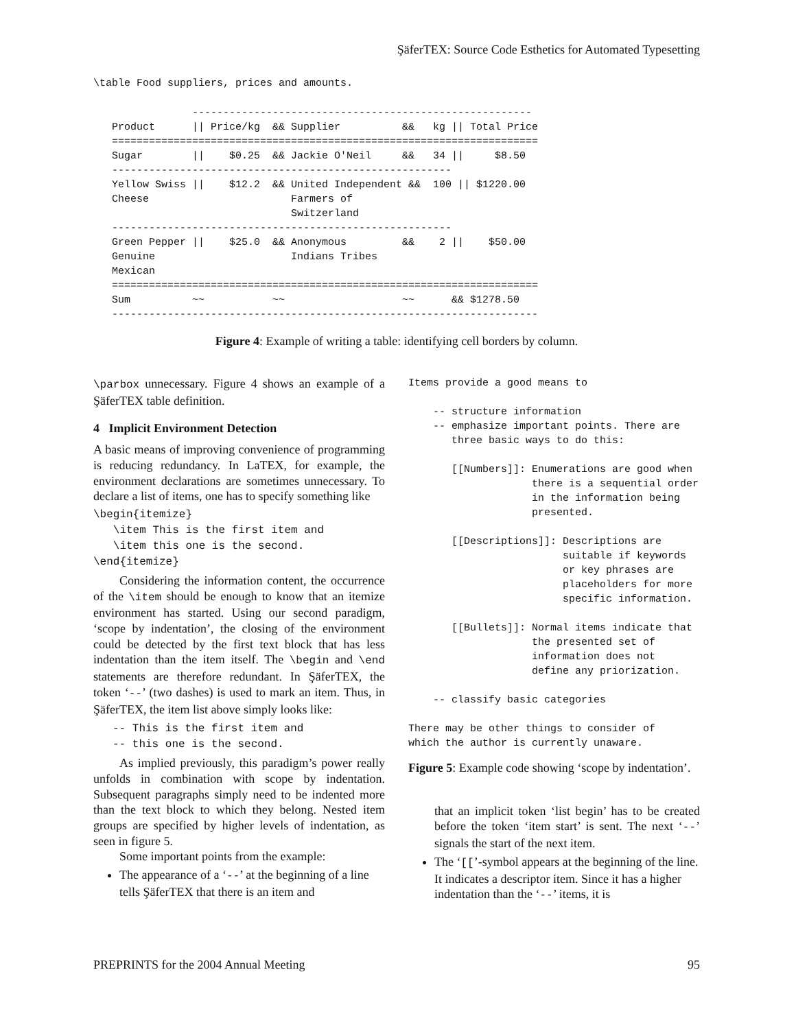ŞäferTEX: Source Code Esthetics for Automated Typesetting
\table Food suppliers, prices and amounts.
             -------------------------------------------------------
Product      || Price/kg  && Supplier          &&   kg || Total Price
=====================================================================
Sugar        ||    $0.25  && Jackie O'Neil     &&   34 ||     $8.50
-------------------------------------------------------
Yellow Swiss ||    $12.2  && United Independent &&  100 || $1220.00
Cheese                       Farmers of
                             Switzerland
-------------------------------------------------------
Green Pepper ||    $25.0  && Anonymous         &&    2 ||    $50.00
Genuine                      Indians Tribes
Mexican
=====================================================================
Sum          ~~           ~~                   ~~      && $1278.50
---------------------------------------------------------------------
Figure 4: Example of writing a table: identifying cell borders by column.
\parbox unnecessary. Figure 4 shows an example of a ŞäferTEX table definition.
4 Implicit Environment Detection
A basic means of improving convenience of programming is reducing redundancy. In LaTEX, for example, the environment declarations are sometimes unnecessary. To declare a list of items, one has to specify something like
\begin{itemize}
   \item This is the first item and
   \item this one is the second.
\end{itemize}
Considering the information content, the occurrence of the \item should be enough to know that an itemize environment has started. Using our second paradigm, ‘scope by indentation’, the closing of the environment could be detected by the first text block that has less indentation than the item itself. The \begin and \end statements are therefore redundant. In ŞäferTEX, the token ‘--’ (two dashes) is used to mark an item. Thus, in ŞäferTEX, the item list above simply looks like:
-- This is the first item and
-- this one is the second.
As implied previously, this paradigm’s power really unfolds in combination with scope by indentation. Subsequent paragraphs simply need to be indented more than the text block to which they belong. Nested item groups are specified by higher levels of indentation, as seen in figure 5.
Some important points from the example:
The appearance of a ‘--’ at the beginning of a line tells ŞäferTEX that there is an item and
Items provide a good means to

    -- structure information
    -- emphasize important points. There are
       three basic ways to do this:

       [[Numbers]]: Enumerations are good when
                    there is a sequential order
                    in the information being
                    presented.

       [[Descriptions]]: Descriptions are
                         suitable if keywords
                         or key phrases are
                         placeholders for more
                         specific information.

       [[Bullets]]: Normal items indicate that
                    the presented set of
                    information does not
                    define any priorization.

    -- classify basic categories

There may be other things to consider of
which the author is currently unaware.
Figure 5: Example code showing ‘scope by indentation’.
that an implicit token ‘list begin’ has to be created before the token ‘item start’ is sent. The next ‘--’ signals the start of the next item.
The ‘[[’-symbol appears at the beginning of the line. It indicates a descriptor item. Since it has a higher indentation than the ‘--’ items, it is
PREPRINTS for the 2004 Annual Meeting 95